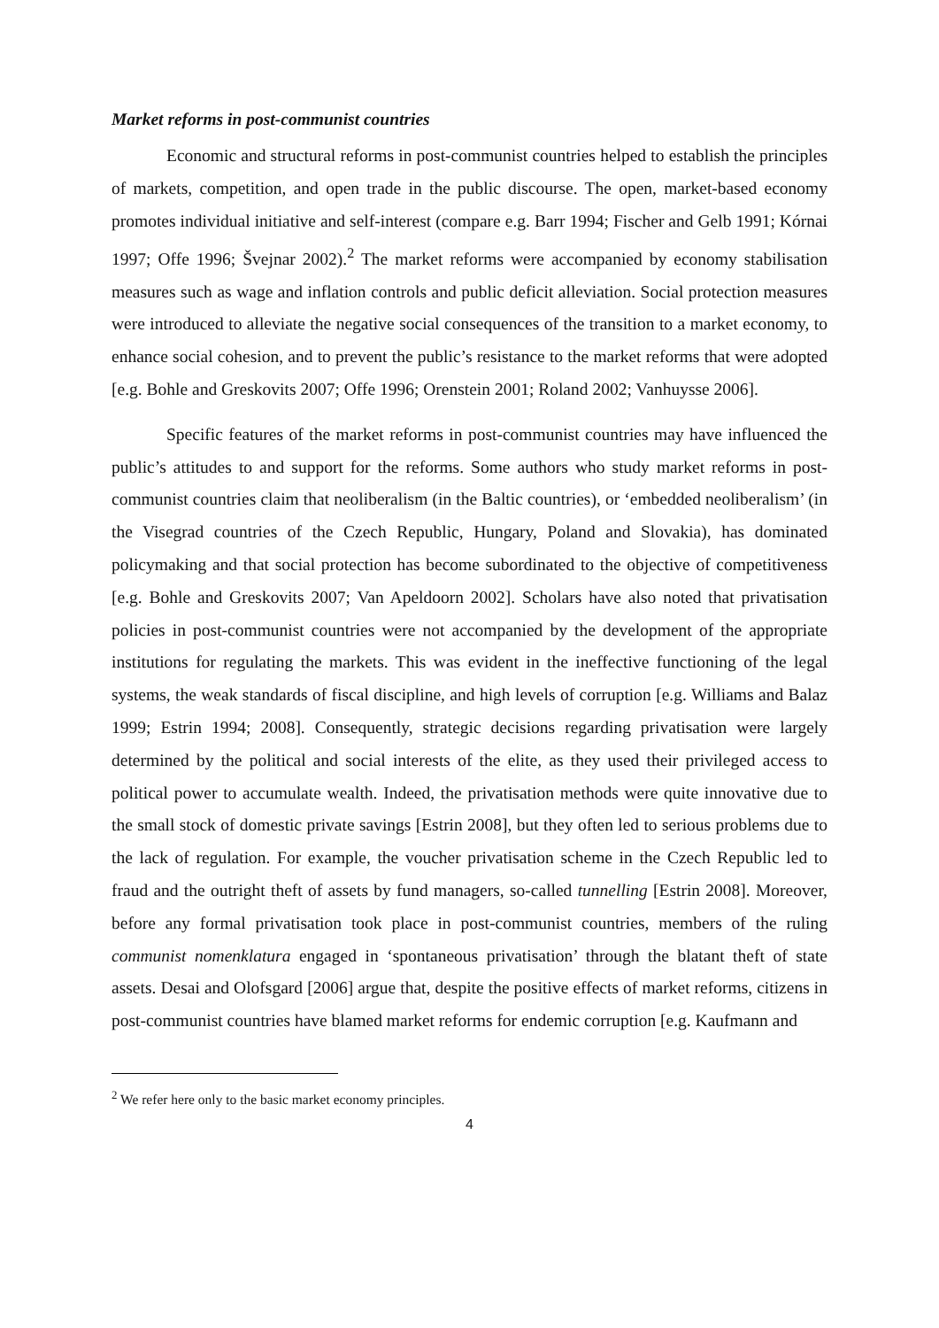Market reforms in post-communist countries
Economic and structural reforms in post-communist countries helped to establish the principles of markets, competition, and open trade in the public discourse. The open, market-based economy promotes individual initiative and self-interest (compare e.g. Barr 1994; Fischer and Gelb 1991; Kórnai 1997; Offe 1996; Švejnar 2002).<sup>2</sup> The market reforms were accompanied by economy stabilisation measures such as wage and inflation controls and public deficit alleviation. Social protection measures were introduced to alleviate the negative social consequences of the transition to a market economy, to enhance social cohesion, and to prevent the public’s resistance to the market reforms that were adopted [e.g. Bohle and Greskovits 2007; Offe 1996; Orenstein 2001; Roland 2002; Vanhuysse 2006].
Specific features of the market reforms in post-communist countries may have influenced the public’s attitudes to and support for the reforms. Some authors who study market reforms in post-communist countries claim that neoliberalism (in the Baltic countries), or ‘embedded neoliberalism’ (in the Visegrad countries of the Czech Republic, Hungary, Poland and Slovakia), has dominated policymaking and that social protection has become subordinated to the objective of competitiveness [e.g. Bohle and Greskovits 2007; Van Apeldoorn 2002]. Scholars have also noted that privatisation policies in post-communist countries were not accompanied by the development of the appropriate institutions for regulating the markets. This was evident in the ineffective functioning of the legal systems, the weak standards of fiscal discipline, and high levels of corruption [e.g. Williams and Balaz 1999; Estrin 1994; 2008]. Consequently, strategic decisions regarding privatisation were largely determined by the political and social interests of the elite, as they used their privileged access to political power to accumulate wealth. Indeed, the privatisation methods were quite innovative due to the small stock of domestic private savings [Estrin 2008], but they often led to serious problems due to the lack of regulation. For example, the voucher privatisation scheme in the Czech Republic led to fraud and the outright theft of assets by fund managers, so-called tunnelling [Estrin 2008]. Moreover, before any formal privatisation took place in post-communist countries, members of the ruling communist nomenklatura engaged in ‘spontaneous privatisation’ through the blatant theft of state assets. Desai and Olofsgard [2006] argue that, despite the positive effects of market reforms, citizens in post-communist countries have blamed market reforms for endemic corruption [e.g. Kaufmann and
<sup>2</sup> We refer here only to the basic market economy principles.
4